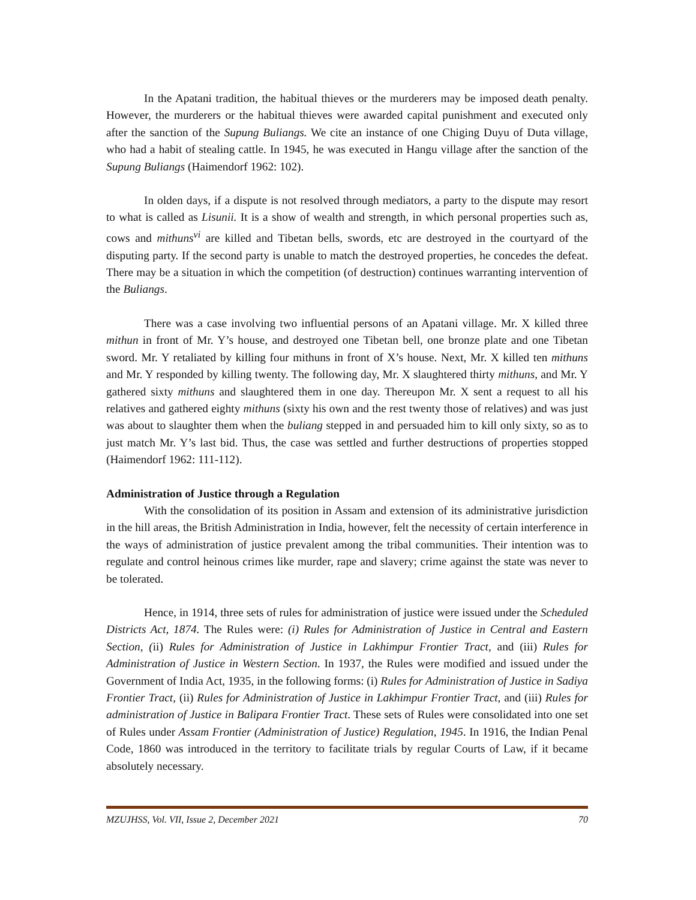In the Apatani tradition, the habitual thieves or the murderers may be imposed death penalty. However, the murderers or the habitual thieves were awarded capital punishment and executed only after the sanction of the Supung Buliangs. We cite an instance of one Chiging Duyu of Duta village, who had a habit of stealing cattle. In 1945, he was executed in Hangu village after the sanction of the Supung Buliangs (Haimendorf 1962: 102).
In olden days, if a dispute is not resolved through mediators, a party to the dispute may resort to what is called as Lisunii. It is a show of wealth and strength, in which personal properties such as, cows and mithuns<sup>vi</sup> are killed and Tibetan bells, swords, etc are destroyed in the courtyard of the disputing party. If the second party is unable to match the destroyed properties, he concedes the defeat. There may be a situation in which the competition (of destruction) continues warranting intervention of the Buliangs.
There was a case involving two influential persons of an Apatani village. Mr. X killed three mithun in front of Mr. Y’s house, and destroyed one Tibetan bell, one bronze plate and one Tibetan sword. Mr. Y retaliated by killing four mithuns in front of X’s house. Next, Mr. X killed ten mithuns and Mr. Y responded by killing twenty. The following day, Mr. X slaughtered thirty mithuns, and Mr. Y gathered sixty mithuns and slaughtered them in one day. Thereupon Mr. X sent a request to all his relatives and gathered eighty mithuns (sixty his own and the rest twenty those of relatives) and was just was about to slaughter them when the buliang stepped in and persuaded him to kill only sixty, so as to just match Mr. Y’s last bid. Thus, the case was settled and further destructions of properties stopped (Haimendorf 1962: 111-112).
Administration of Justice through a Regulation
With the consolidation of its position in Assam and extension of its administrative jurisdiction in the hill areas, the British Administration in India, however, felt the necessity of certain interference in the ways of administration of justice prevalent among the tribal communities. Their intention was to regulate and control heinous crimes like murder, rape and slavery; crime against the state was never to be tolerated.
Hence, in 1914, three sets of rules for administration of justice were issued under the Scheduled Districts Act, 1874. The Rules were: (i) Rules for Administration of Justice in Central and Eastern Section, (ii) Rules for Administration of Justice in Lakhimpur Frontier Tract, and (iii) Rules for Administration of Justice in Western Section. In 1937, the Rules were modified and issued under the Government of India Act, 1935, in the following forms: (i) Rules for Administration of Justice in Sadiya Frontier Tract, (ii) Rules for Administration of Justice in Lakhimpur Frontier Tract, and (iii) Rules for administration of Justice in Balipara Frontier Tract. These sets of Rules were consolidated into one set of Rules under Assam Frontier (Administration of Justice) Regulation, 1945. In 1916, the Indian Penal Code, 1860 was introduced in the territory to facilitate trials by regular Courts of Law, if it became absolutely necessary.
MZUJHSS, Vol. VII, Issue 2, December 2021 70